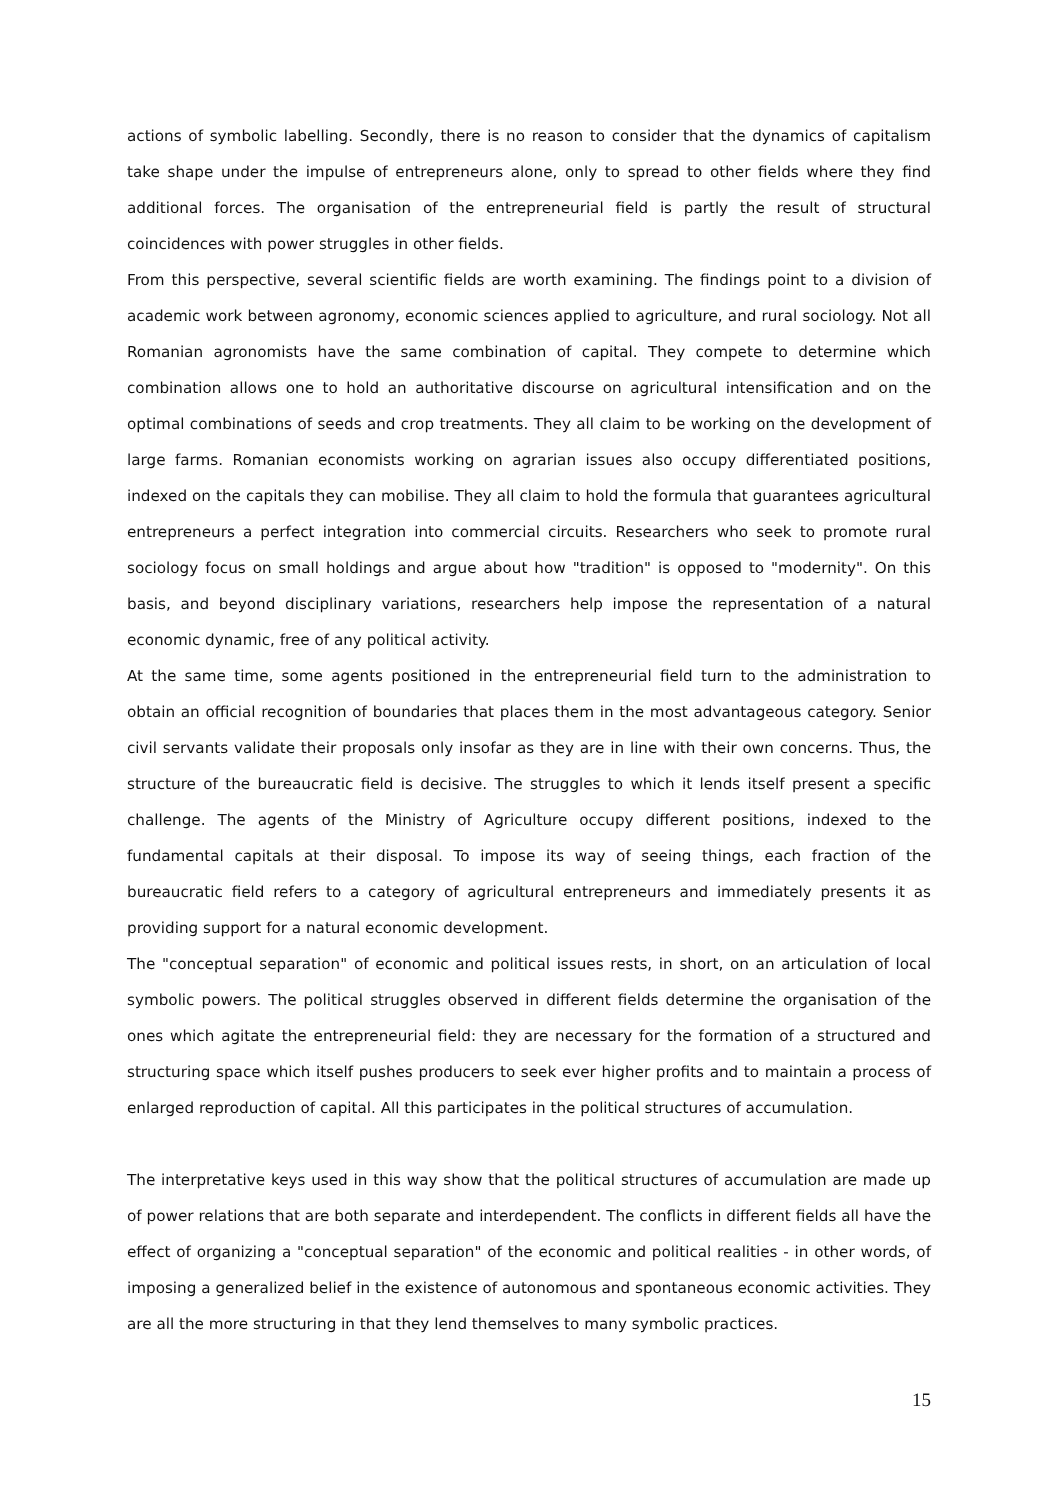actions of symbolic labelling. Secondly, there is no reason to consider that the dynamics of capitalism take shape under the impulse of entrepreneurs alone, only to spread to other fields where they find additional forces. The organisation of the entrepreneurial field is partly the result of structural coincidences with power struggles in other fields.
From this perspective, several scientific fields are worth examining. The findings point to a division of academic work between agronomy, economic sciences applied to agriculture, and rural sociology. Not all Romanian agronomists have the same combination of capital. They compete to determine which combination allows one to hold an authoritative discourse on agricultural intensification and on the optimal combinations of seeds and crop treatments. They all claim to be working on the development of large farms. Romanian economists working on agrarian issues also occupy differentiated positions, indexed on the capitals they can mobilise. They all claim to hold the formula that guarantees agricultural entrepreneurs a perfect integration into commercial circuits. Researchers who seek to promote rural sociology focus on small holdings and argue about how "tradition" is opposed to "modernity". On this basis, and beyond disciplinary variations, researchers help impose the representation of a natural economic dynamic, free of any political activity.
At the same time, some agents positioned in the entrepreneurial field turn to the administration to obtain an official recognition of boundaries that places them in the most advantageous category. Senior civil servants validate their proposals only insofar as they are in line with their own concerns. Thus, the structure of the bureaucratic field is decisive. The struggles to which it lends itself present a specific challenge. The agents of the Ministry of Agriculture occupy different positions, indexed to the fundamental capitals at their disposal. To impose its way of seeing things, each fraction of the bureaucratic field refers to a category of agricultural entrepreneurs and immediately presents it as providing support for a natural economic development.
The "conceptual separation" of economic and political issues rests, in short, on an articulation of local symbolic powers. The political struggles observed in different fields determine the organisation of the ones which agitate the entrepreneurial field: they are necessary for the formation of a structured and structuring space which itself pushes producers to seek ever higher profits and to maintain a process of enlarged reproduction of capital. All this participates in the political structures of accumulation.
The interpretative keys used in this way show that the political structures of accumulation are made up of power relations that are both separate and interdependent. The conflicts in different fields all have the effect of organizing a "conceptual separation" of the economic and political realities - in other words, of imposing a generalized belief in the existence of autonomous and spontaneous economic activities. They are all the more structuring in that they lend themselves to many symbolic practices.
15